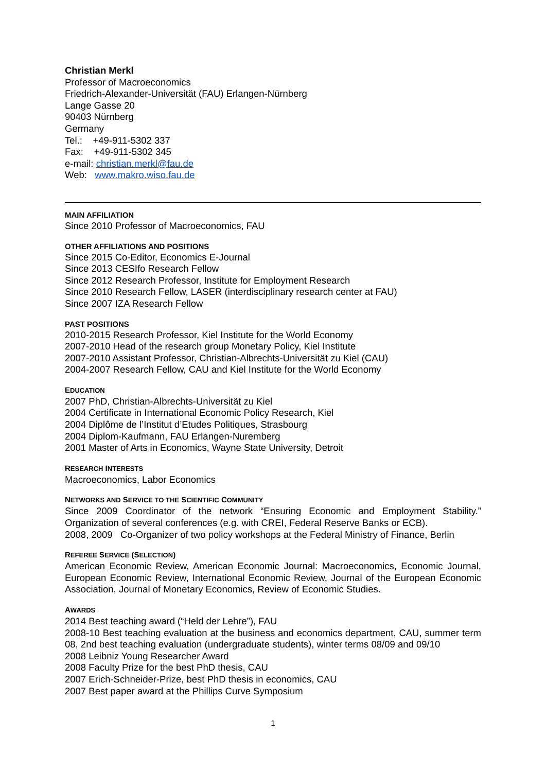Christian Merkl
Professor of Macroeconomics
Friedrich-Alexander-Universität (FAU) Erlangen-Nürnberg
Lange Gasse 20
90403 Nürnberg
Germany
Tel.: +49-911-5302 337
Fax: +49-911-5302 345
e-mail: christian.merkl@fau.de
Web: www.makro.wiso.fau.de
MAIN AFFILIATION
Since 2010 Professor of Macroeconomics, FAU
OTHER AFFILIATIONS AND POSITIONS
Since 2015 Co-Editor, Economics E-Journal
Since 2013 CESIfo Research Fellow
Since 2012 Research Professor, Institute for Employment Research
Since 2010 Research Fellow, LASER (interdisciplinary research center at FAU)
Since 2007 IZA Research Fellow
PAST POSITIONS
2010-2015 Research Professor, Kiel Institute for the World Economy
2007-2010 Head of the research group Monetary Policy, Kiel Institute
2007-2010 Assistant Professor, Christian-Albrechts-Universität zu Kiel (CAU)
2004-2007 Research Fellow, CAU and Kiel Institute for the World Economy
EDUCATION
2007 PhD, Christian-Albrechts-Universität zu Kiel
2004 Certificate in International Economic Policy Research, Kiel
2004 Diplôme de l’Institut d’Etudes Politiques, Strasbourg
2004 Diplom-Kaufmann, FAU Erlangen-Nuremberg
2001 Master of Arts in Economics, Wayne State University, Detroit
RESEARCH INTERESTS
Macroeconomics, Labor Economics
NETWORKS AND SERVICE TO THE SCIENTIFIC COMMUNITY
Since 2009 Coordinator of the network “Ensuring Economic and Employment Stability.” Organization of several conferences (e.g. with CREI, Federal Reserve Banks or ECB).
2008, 2009 Co-Organizer of two policy workshops at the Federal Ministry of Finance, Berlin
REFEREE SERVICE (SELECTION)
American Economic Review, American Economic Journal: Macroeconomics, Economic Journal, European Economic Review, International Economic Review, Journal of the European Economic Association, Journal of Monetary Economics, Review of Economic Studies.
AWARDS
2014 Best teaching award (“Held der Lehre”), FAU
2008-10 Best teaching evaluation at the business and economics department, CAU, summer term 08, 2nd best teaching evaluation (undergraduate students), winter terms 08/09 and 09/10
2008 Leibniz Young Researcher Award
2008 Faculty Prize for the best PhD thesis, CAU
2007 Erich-Schneider-Prize, best PhD thesis in economics, CAU
2007 Best paper award at the Phillips Curve Symposium
1